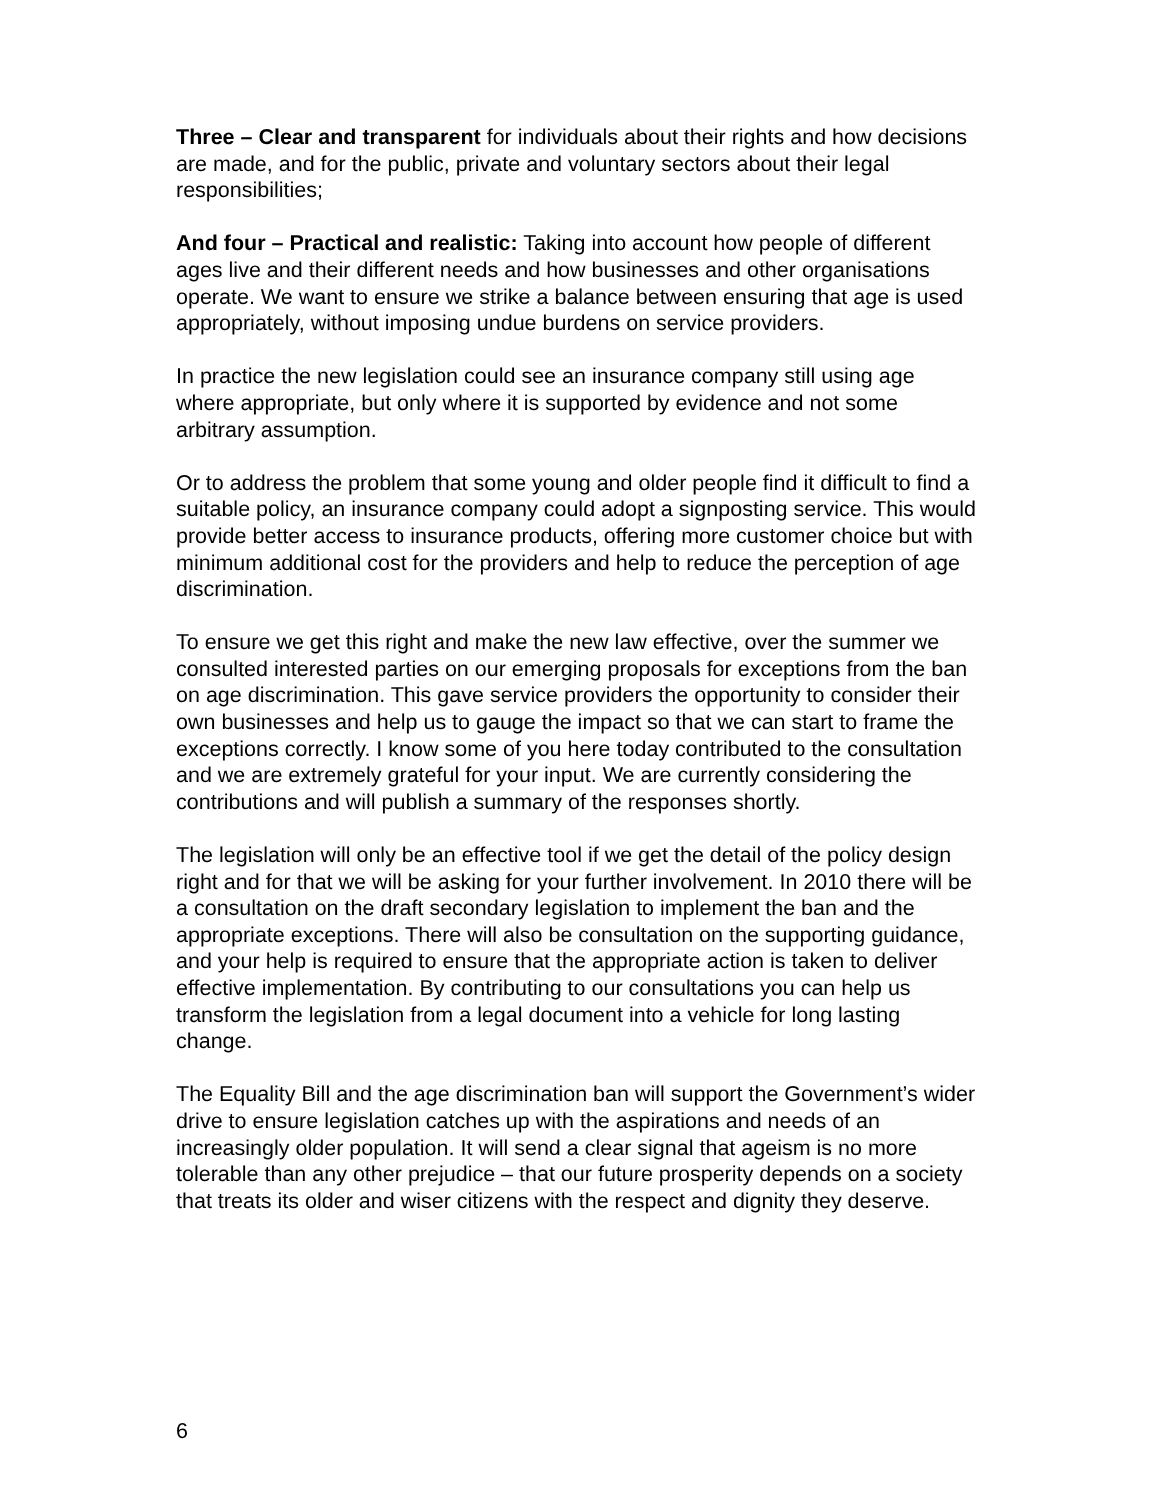Three – Clear and transparent for individuals about their rights and how decisions are made, and for the public, private and voluntary sectors about their legal responsibilities;
And four – Practical and realistic: Taking into account how people of different ages live and their different needs and how businesses and other organisations operate. We want to ensure we strike a balance between ensuring that age is used appropriately, without imposing undue burdens on service providers.
In practice the new legislation could see an insurance company still using age where appropriate, but only where it is supported by evidence and not some arbitrary assumption.
Or to address the problem that some young and older people find it difficult to find a suitable policy, an insurance company could adopt a signposting service. This would provide better access to insurance products, offering more customer choice but with minimum additional cost for the providers and help to reduce the perception of age discrimination.
To ensure we get this right and make the new law effective, over the summer we consulted interested parties on our emerging proposals for exceptions from the ban on age discrimination. This gave service providers the opportunity to consider their own businesses and help us to gauge the impact so that we can start to frame the exceptions correctly. I know some of you here today contributed to the consultation and we are extremely grateful for your input. We are currently considering the contributions and will publish a summary of the responses shortly.
The legislation will only be an effective tool if we get the detail of the policy design right and for that we will be asking for your further involvement. In 2010 there will be a consultation on the draft secondary legislation to implement the ban and the appropriate exceptions. There will also be consultation on the supporting guidance, and your help is required to ensure that the appropriate action is taken to deliver effective implementation. By contributing to our consultations you can help us transform the legislation from a legal document into a vehicle for long lasting change.
The Equality Bill and the age discrimination ban will support the Government’s wider drive to ensure legislation catches up with the aspirations and needs of an increasingly older population. It will send a clear signal that ageism is no more tolerable than any other prejudice – that our future prosperity depends on a society that treats its older and wiser citizens with the respect and dignity they deserve.
6